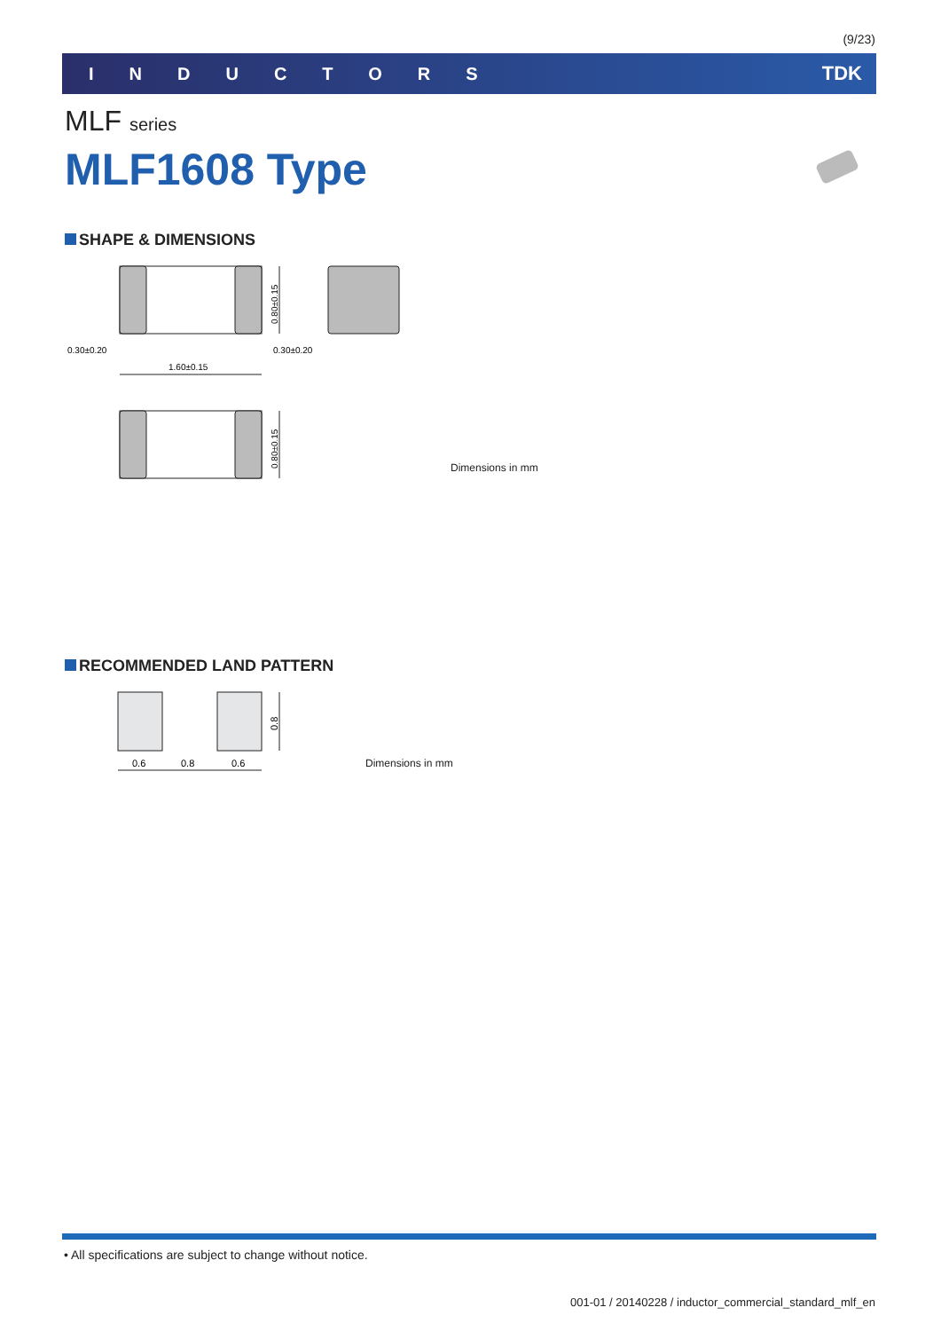(9/23)
INDUCTORS TDK
MLF series
MLF1608 Type
SHAPE & DIMENSIONS
0.80±0.15
0.30±0.20
0.30±0.20
1.60±0.15
0.80±0.15
Dimensions in mm
RECOMMENDED LAND PATTERN
0.8
0.6
0.8
0.6
Dimensions in mm
• All specifications are subject to change without notice.
001-01 / 20140228 / inductor_commercial_standard_mlf_en